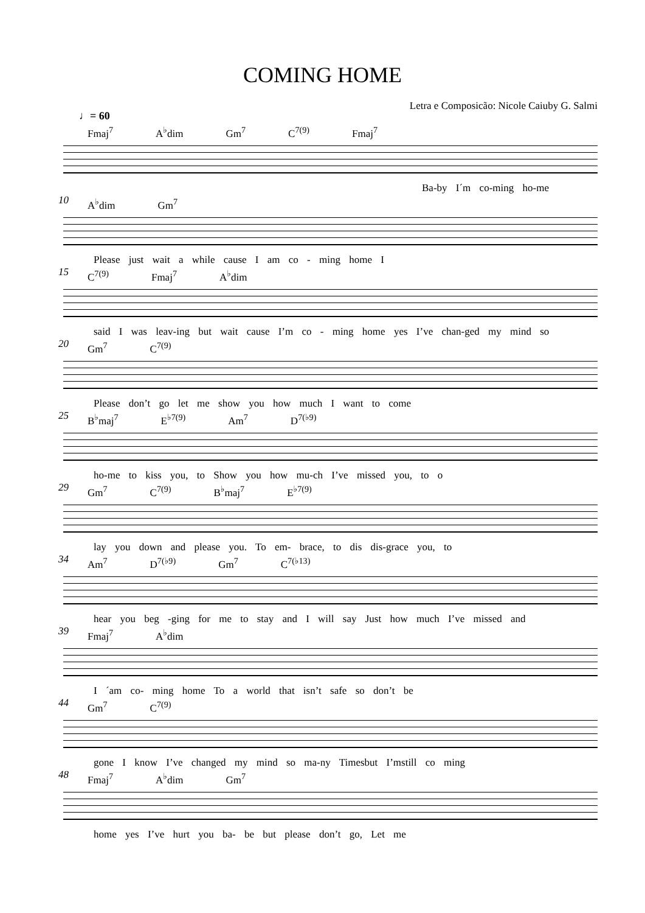COMING HOME
Letra e Composicão: Nicole Caiuby G. Salmi
♩= 60
Fmaj<sup>7</sup> A<sup>♭</sup>dim Gm<sup>7</sup> C<sup>7(9)</sup> Fmaj<sup>7</sup>
Ba-by I´m co-ming ho-me
10
A<sup>♭</sup>dim Gm<sup>7</sup>
Please just wait a while cause I am co - ming home I
15
C<sup>7(9)</sup> Fmaj<sup>7</sup> A<sup>♭</sup>dim
said I was leav-ing but wait cause I’m co - ming home yes I’ve chan-ged my mind so
20
Gm<sup>7</sup> C<sup>7(9)</sup>
Please don’t go let me show you how much I want to come
25
B<sup>♭</sup>maj<sup>7</sup> E<sup>♭7(9)</sup> Am<sup>7</sup> D<sup>7(♭9)</sup>
ho-me to kiss you, to Show you how mu-ch I’ve missed you, to o
29
Gm<sup>7</sup> C<sup>7(9)</sup> B<sup>♭</sup>maj<sup>7</sup> E<sup>♭7(9)</sup>
lay you down and please you. To em- brace, to dis dis-grace you, to
34
Am<sup>7</sup> D<sup>7(♭9)</sup> Gm<sup>7</sup> C<sup>7(♭13)</sup>
hear you beg -ging for me to stay and I will say Just how much I’ve missed and
39
Fmaj<sup>7</sup> A<sup>♭</sup>dim
I ´am co- ming home To a world that isn’t safe so don’t be
44
Gm<sup>7</sup> C<sup>7(9)</sup>
gone I know I’ve changed my mind so ma-ny Timesbut I’mstill co ming
48
Fmaj<sup>7</sup> A<sup>♭</sup>dim Gm<sup>7</sup>
home yes I’ve hurt you ba- be but please don’t go, Let me